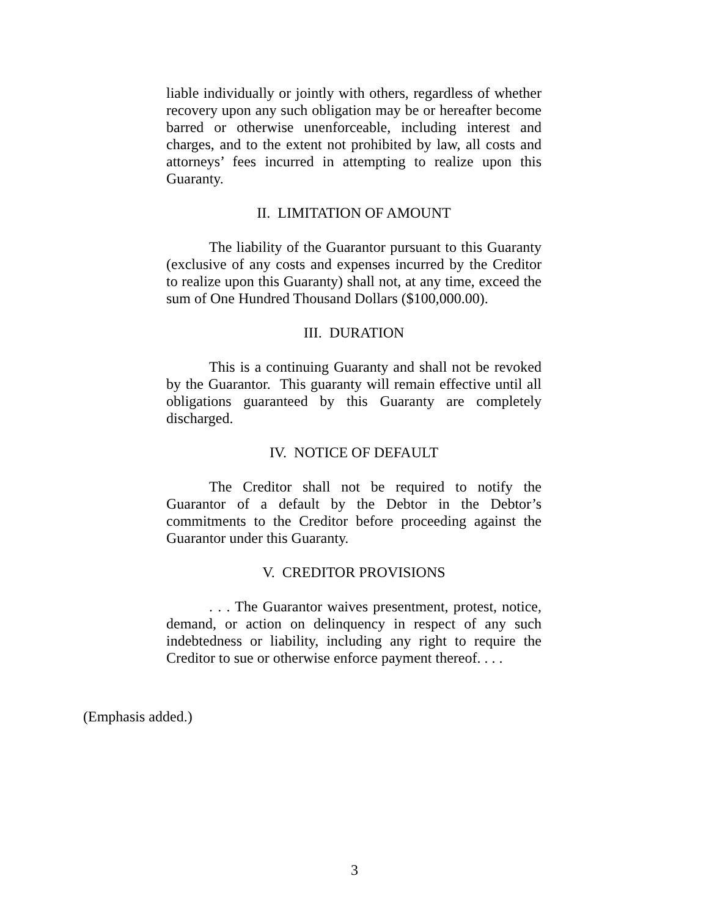liable individually or jointly with others, regardless of whether recovery upon any such obligation may be or hereafter become barred or otherwise unenforceable, including interest and charges, and to the extent not prohibited by law, all costs and attorneys’ fees incurred in attempting to realize upon this Guaranty.
II. LIMITATION OF AMOUNT
The liability of the Guarantor pursuant to this Guaranty (exclusive of any costs and expenses incurred by the Creditor to realize upon this Guaranty) shall not, at any time, exceed the sum of One Hundred Thousand Dollars ($100,000.00).
III. DURATION
This is a continuing Guaranty and shall not be revoked by the Guarantor. This guaranty will remain effective until all obligations guaranteed by this Guaranty are completely discharged.
IV. NOTICE OF DEFAULT
The Creditor shall not be required to notify the Guarantor of a default by the Debtor in the Debtor’s commitments to the Creditor before proceeding against the Guarantor under this Guaranty.
V. CREDITOR PROVISIONS
. . . The Guarantor waives presentment, protest, notice, demand, or action on delinquency in respect of any such indebtedness or liability, including any right to require the Creditor to sue or otherwise enforce payment thereof. . . .
(Emphasis added.)
3